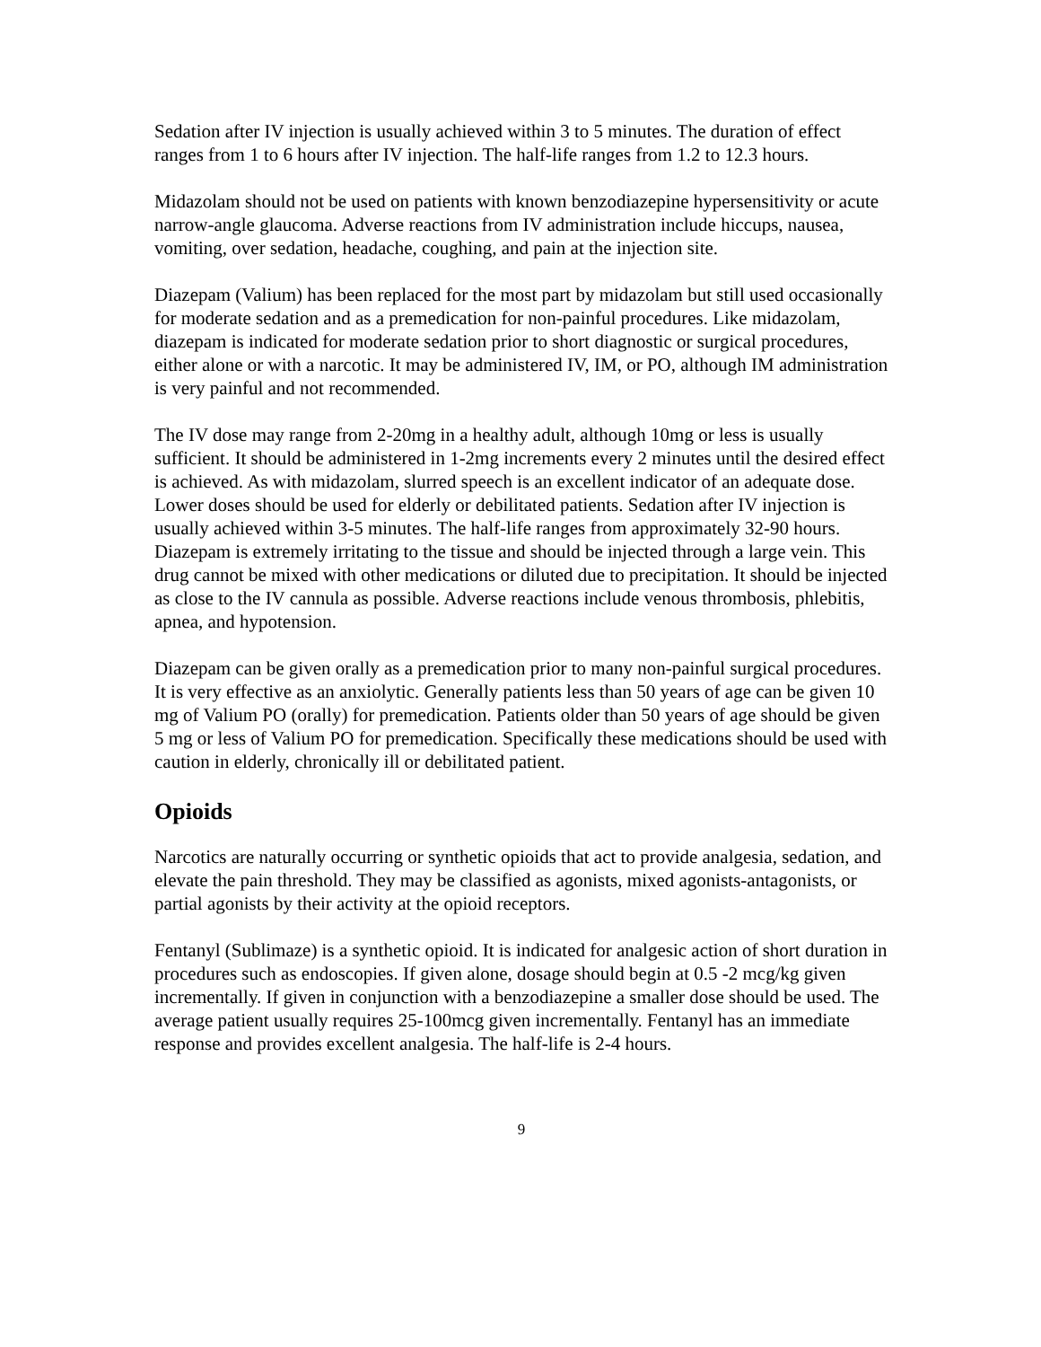Sedation after IV injection is usually achieved within 3 to 5 minutes. The duration of effect ranges from 1 to 6 hours after IV injection. The half-life ranges from 1.2 to 12.3 hours.
Midazolam should not be used on patients with known benzodiazepine hypersensitivity or acute narrow-angle glaucoma. Adverse reactions from IV administration include hiccups, nausea, vomiting, over sedation, headache, coughing, and pain at the injection site.
Diazepam (Valium) has been replaced for the most part by midazolam but still used occasionally for moderate sedation and as a premedication for non-painful procedures. Like midazolam, diazepam is indicated for moderate sedation prior to short diagnostic or surgical procedures, either alone or with a narcotic. It may be administered IV, IM, or PO, although IM administration is very painful and not recommended.
The IV dose may range from 2-20mg in a healthy adult, although 10mg or less is usually sufficient. It should be administered in 1-2mg increments every 2 minutes until the desired effect is achieved. As with midazolam, slurred speech is an excellent indicator of an adequate dose. Lower doses should be used for elderly or debilitated patients. Sedation after IV injection is usually achieved within 3-5 minutes. The half-life ranges from approximately 32-90 hours. Diazepam is extremely irritating to the tissue and should be injected through a large vein. This drug cannot be mixed with other medications or diluted due to precipitation. It should be injected as close to the IV cannula as possible. Adverse reactions include venous thrombosis, phlebitis, apnea, and hypotension.
Diazepam can be given orally as a premedication prior to many non-painful surgical procedures. It is very effective as an anxiolytic. Generally patients less than 50 years of age can be given 10 mg of Valium PO (orally) for premedication. Patients older than 50 years of age should be given 5 mg or less of Valium PO for premedication. Specifically these medications should be used with caution in elderly, chronically ill or debilitated patient.
Opioids
Narcotics are naturally occurring or synthetic opioids that act to provide analgesia, sedation, and elevate the pain threshold. They may be classified as agonists, mixed agonists-antagonists, or partial agonists by their activity at the opioid receptors.
Fentanyl (Sublimaze) is a synthetic opioid. It is indicated for analgesic action of short duration in procedures such as endoscopies. If given alone, dosage should begin at 0.5 -2 mcg/kg given incrementally. If given in conjunction with a benzodiazepine a smaller dose should be used. The average patient usually requires 25-100mcg given incrementally. Fentanyl has an immediate response and provides excellent analgesia. The half-life is 2-4 hours.
9